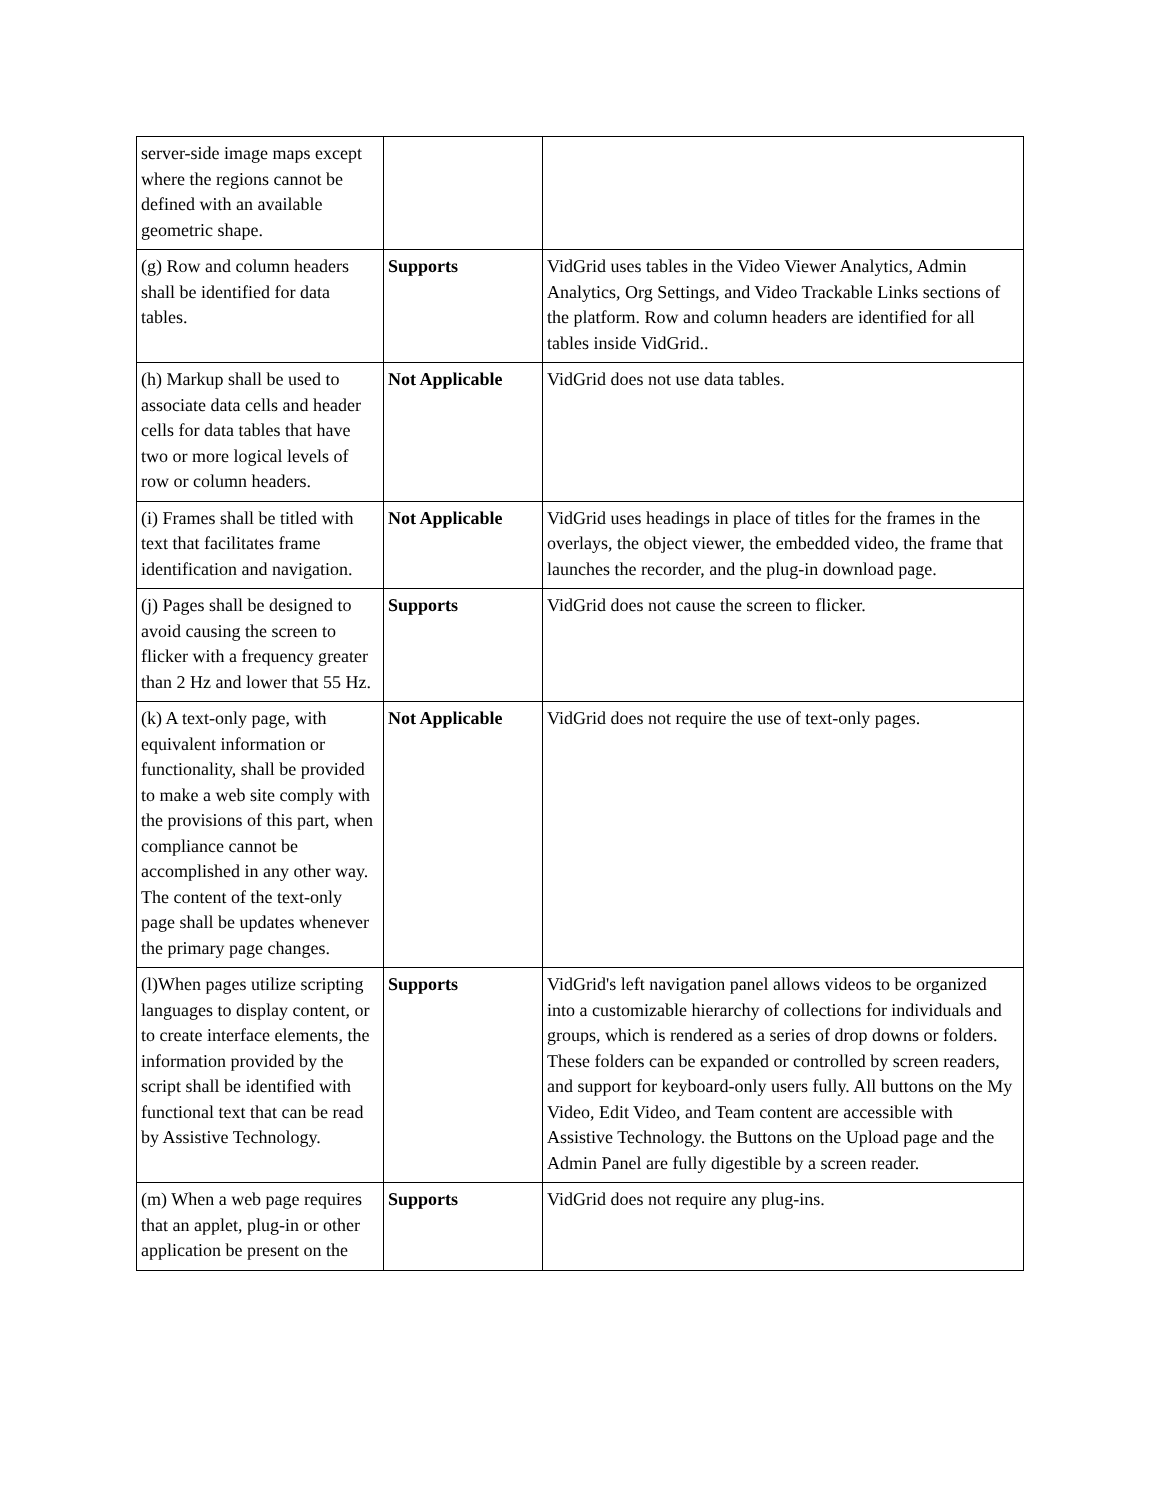| server-side image maps except where the regions cannot be defined with an available geometric shape. | | |
| (g) Row and column headers shall be identified for data tables. | Supports | VidGrid uses tables in the Video Viewer Analytics, Admin Analytics, Org Settings, and Video Trackable Links sections of the platform. Row and column headers are identified for all tables inside VidGrid.. |
| (h) Markup shall be used to associate data cells and header cells for data tables that have two or more logical levels of row or column headers. | Not Applicable | VidGrid does not use data tables. |
| (i) Frames shall be titled with text that facilitates frame identification and navigation. | Not Applicable | VidGrid uses headings in place of titles for the frames in the overlays, the object viewer, the embedded video, the frame that launches the recorder, and the plug-in download page. |
| (j) Pages shall be designed to avoid causing the screen to flicker with a frequency greater than 2 Hz and lower that 55 Hz. | Supports | VidGrid does not cause the screen to flicker. |
| (k) A text-only page, with equivalent information or functionality, shall be provided to make a web site comply with the provisions of this part, when compliance cannot be accomplished in any other way. The content of the text-only page shall be updates whenever the primary page changes. | Not Applicable | VidGrid does not require the use of text-only pages. |
| (l)When pages utilize scripting languages to display content, or to create interface elements, the information provided by the script shall be identified with functional text that can be read by Assistive Technology. | Supports | VidGrid's left navigation panel allows videos to be organized into a customizable hierarchy of collections for individuals and groups, which is rendered as a series of drop downs or folders. These folders can be expanded or controlled by screen readers, and support for keyboard-only users fully. All buttons on the My Video, Edit Video, and Team content are accessible with Assistive Technology. the Buttons on the Upload page and the Admin Panel are fully digestible by a screen reader. |
| (m) When a web page requires that an applet, plug-in or other application be present on the | Supports | VidGrid does not require any plug-ins. |